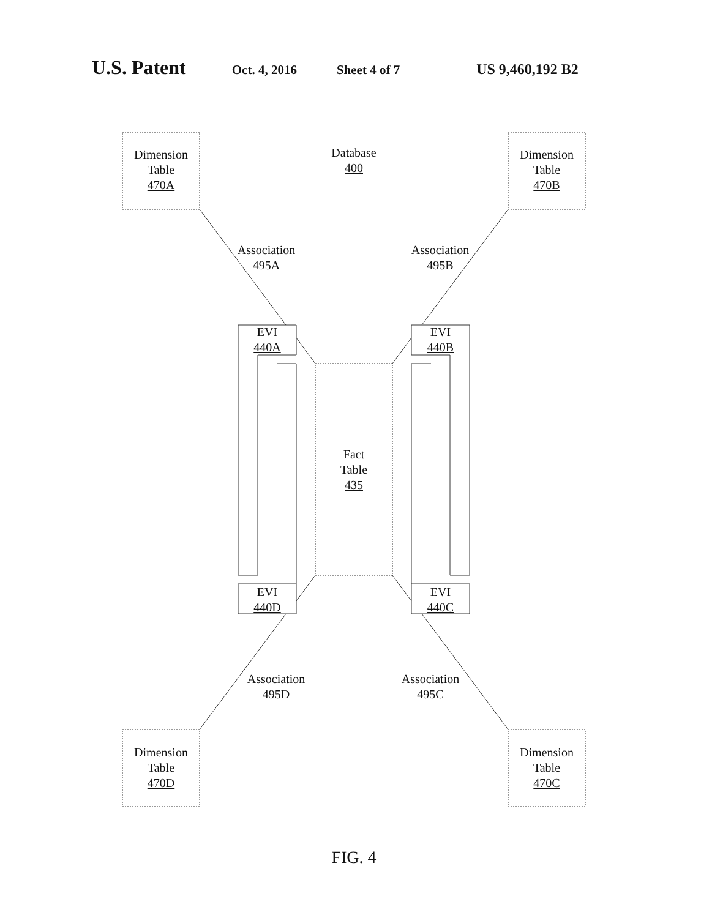U.S. Patent
Oct. 4, 2016 Sheet 4 of 7 US 9,460,192 B2
Dimension
Table
470A
Database
400
Dimension
Table
470B
Association
495A
Association
495B
EVI
440A
EVI
440B
Fact
Table
435
EVI
440D
EVI
440C
Association
495D
Association
495C
Dimension
Table
470D
Dimension
Table
470C
FIG. 4